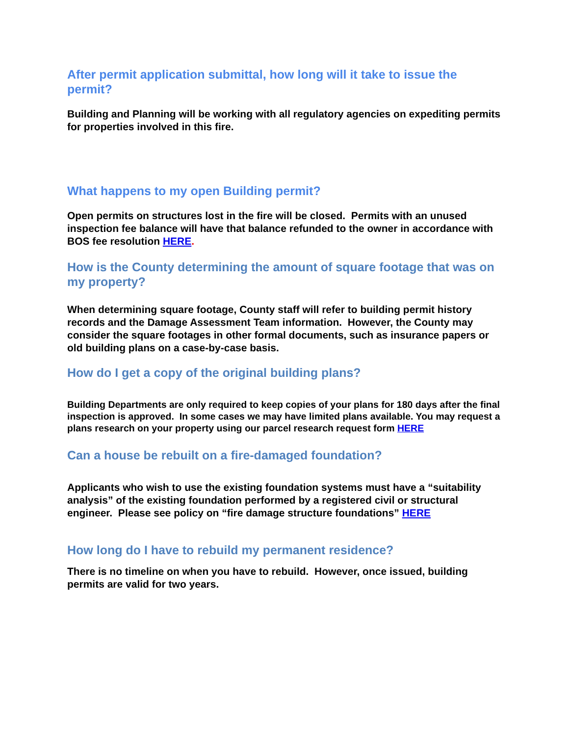After permit application submittal, how long will it take to issue the permit?
Building and Planning will be working with all regulatory agencies on expediting permits for properties involved in this fire.
What happens to my open Building permit?
Open permits on structures lost in the fire will be closed. Permits with an unused inspection fee balance will have that balance refunded to the owner in accordance with BOS fee resolution HERE.
How is the County determining the amount of square footage that was on my property?
When determining square footage, County staff will refer to building permit history records and the Damage Assessment Team information. However, the County may consider the square footages in other formal documents, such as insurance papers or old building plans on a case-by-case basis.
How do I get a copy of the original building plans?
Building Departments are only required to keep copies of your plans for 180 days after the final inspection is approved. In some cases we may have limited plans available. You may request a plans research on your property using our parcel research request form HERE
Can a house be rebuilt on a fire-damaged foundation?
Applicants who wish to use the existing foundation systems must have a “suitability analysis” of the existing foundation performed by a registered civil or structural engineer. Please see policy on “fire damage structure foundations” HERE
How long do I have to rebuild my permanent residence?
There is no timeline on when you have to rebuild. However, once issued, building permits are valid for two years.